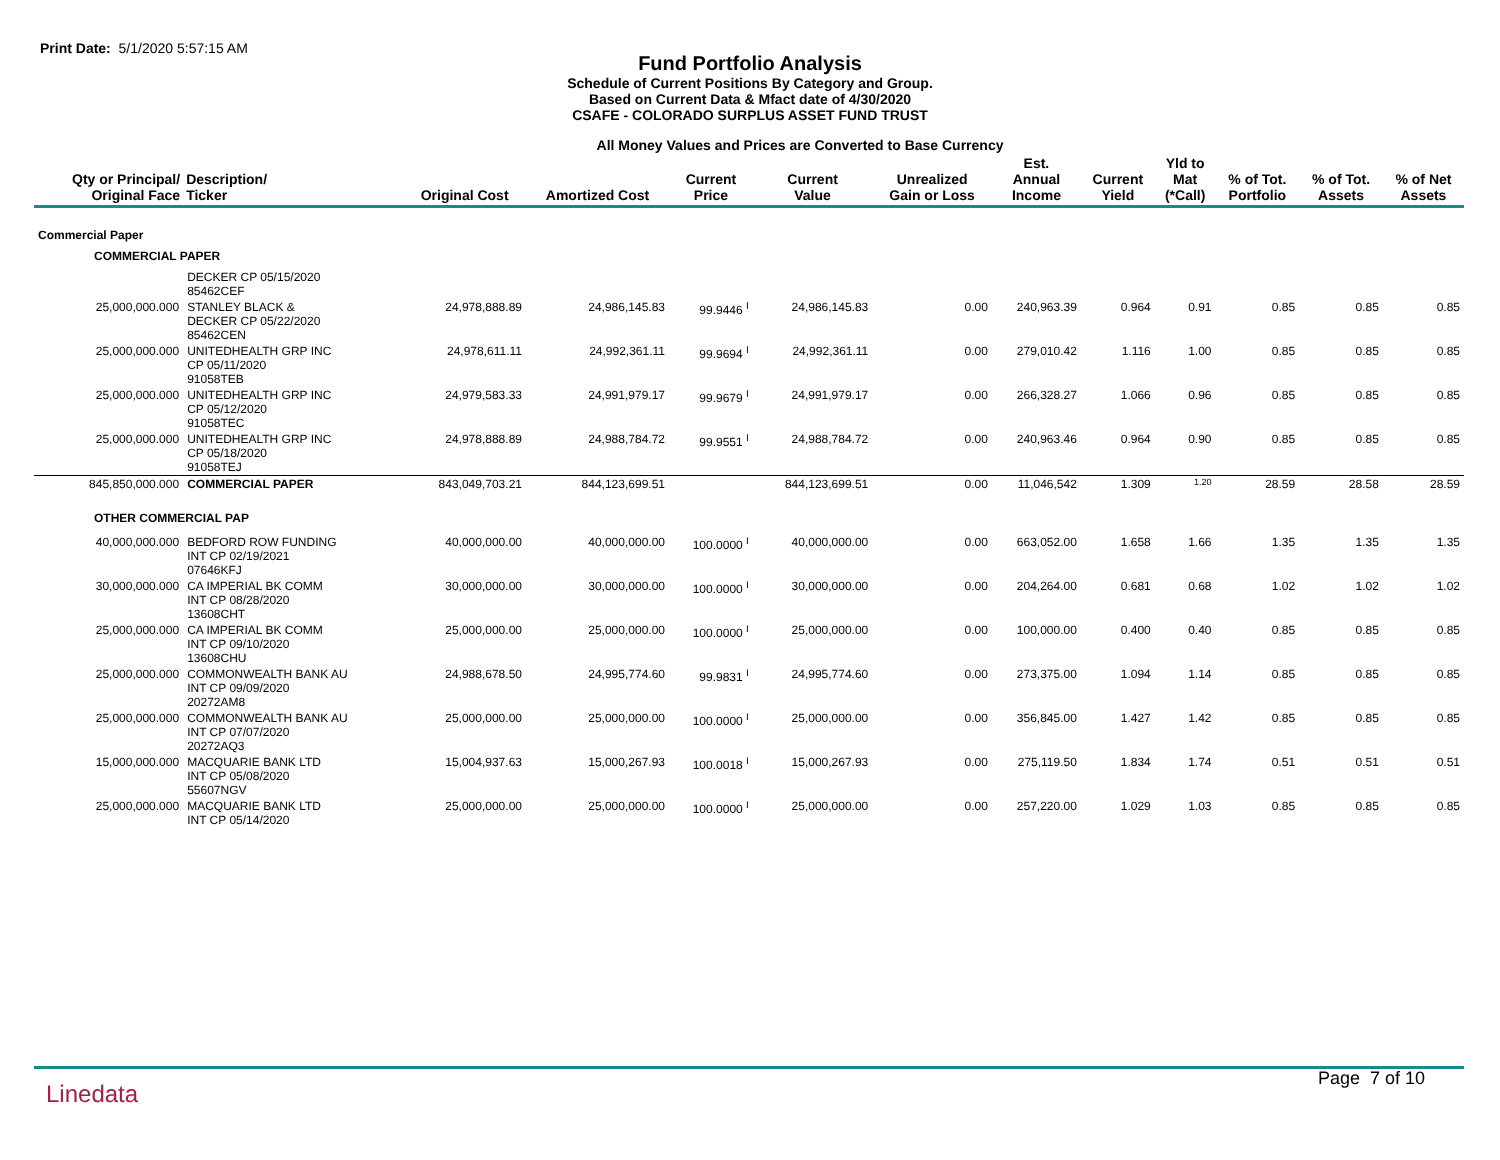Print Date: 5/1/2020 5:57:15 AM
Fund Portfolio Analysis
Schedule of Current Positions By Category and Group.
Based on Current Data & Mfact date of 4/30/2020
CSAFE - COLORADO SURPLUS ASSET FUND TRUST
All Money Values and Prices are Converted to Base Currency
| Qty or Principal/ Original Face | Description/ Ticker | Original Cost | Amortized Cost | Current Price | Current Value | Unrealized Gain or Loss | Est. Annual Income | Current Yield | Yld to Mat (*Call) | % of Tot. Portfolio | % of Tot. Assets | % of Net Assets |
| --- | --- | --- | --- | --- | --- | --- | --- | --- | --- | --- | --- | --- |
| Commercial Paper | | | | | | | | | | | | |
| COMMERCIAL PAPER | | | | | | | | | | | | |
| | DECKER CP 05/15/2020 85462CEF | | | | | | | | | | | |
| 25,000,000.000 | STANLEY BLACK & DECKER CP 05/22/2020 85462CEN | 24,978,888.89 | 24,986,145.83 | 99.9446 <sup>I</sup> | 24,986,145.83 | 0.00 | 240,963.39 | 0.964 | 0.91 | 0.85 | 0.85 | 0.85 |
| 25,000,000.000 | UNITEDHEALTH GRP INC CP 05/11/2020 91058TEB | 24,978,611.11 | 24,992,361.11 | 99.9694 <sup>I</sup> | 24,992,361.11 | 0.00 | 279,010.42 | 1.116 | 1.00 | 0.85 | 0.85 | 0.85 |
| 25,000,000.000 | UNITEDHEALTH GRP INC CP 05/12/2020 91058TEC | 24,979,583.33 | 24,991,979.17 | 99.9679 <sup>I</sup> | 24,991,979.17 | 0.00 | 266,328.27 | 1.066 | 0.96 | 0.85 | 0.85 | 0.85 |
| 25,000,000.000 | UNITEDHEALTH GRP INC CP 05/18/2020 91058TEJ | 24,978,888.89 | 24,988,784.72 | 99.9551 <sup>I</sup> | 24,988,784.72 | 0.00 | 240,963.46 | 0.964 | 0.90 | 0.85 | 0.85 | 0.85 |
| 845,850,000.000 | COMMERCIAL PAPER | 843,049,703.21 | 844,123,699.51 | | 844,123,699.51 | 0.00 | 11,046,542 | 1.309 | 1.20 | 28.59 | 28.58 | 28.59 |
| OTHER COMMERCIAL PAP | | | | | | | | | | | | |
| 40,000,000.000 | BEDFORD ROW FUNDING INT CP 02/19/2021 07646KFJ | 40,000,000.00 | 40,000,000.00 | 100.0000 <sup>I</sup> | 40,000,000.00 | 0.00 | 663,052.00 | 1.658 | 1.66 | 1.35 | 1.35 | 1.35 |
| 30,000,000.000 | CA IMPERIAL BK COMM INT CP 08/28/2020 13608CHT | 30,000,000.00 | 30,000,000.00 | 100.0000 <sup>I</sup> | 30,000,000.00 | 0.00 | 204,264.00 | 0.681 | 0.68 | 1.02 | 1.02 | 1.02 |
| 25,000,000.000 | CA IMPERIAL BK COMM INT CP 09/10/2020 13608CHU | 25,000,000.00 | 25,000,000.00 | 100.0000 <sup>I</sup> | 25,000,000.00 | 0.00 | 100,000.00 | 0.400 | 0.40 | 0.85 | 0.85 | 0.85 |
| 25,000,000.000 | COMMONWEALTH BANK AU INT CP 09/09/2020 20272AM8 | 24,988,678.50 | 24,995,774.60 | 99.9831 <sup>I</sup> | 24,995,774.60 | 0.00 | 273,375.00 | 1.094 | 1.14 | 0.85 | 0.85 | 0.85 |
| 25,000,000.000 | COMMONWEALTH BANK AU INT CP 07/07/2020 20272AQ3 | 25,000,000.00 | 25,000,000.00 | 100.0000 <sup>I</sup> | 25,000,000.00 | 0.00 | 356,845.00 | 1.427 | 1.42 | 0.85 | 0.85 | 0.85 |
| 15,000,000.000 | MACQUARIE BANK LTD INT CP 05/08/2020 55607NGV | 15,004,937.63 | 15,000,267.93 | 100.0018 <sup>I</sup> | 15,000,267.93 | 0.00 | 275,119.50 | 1.834 | 1.74 | 0.51 | 0.51 | 0.51 |
| 25,000,000.000 | MACQUARIE BANK LTD INT CP 05/14/2020 | 25,000,000.00 | 25,000,000.00 | 100.0000 <sup>I</sup> | 25,000,000.00 | 0.00 | 257,220.00 | 1.029 | 1.03 | 0.85 | 0.85 | 0.85 |
Linedata
Page 7 of 10